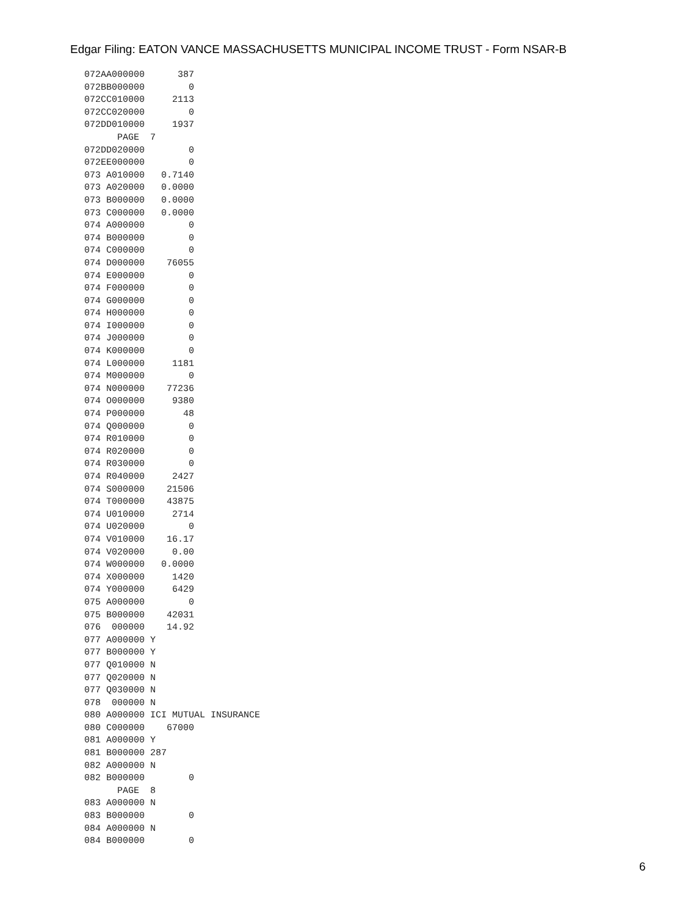Edgar Filing: EATON VANCE MASSACHUSETTS MUNICIPAL INCOME TRUST - Form NSAR-B
072AA000000      387
072BB000000        0
072CC010000     2113
072CC020000        0
072DD010000     1937
      PAGE  7
072DD020000        0
072EE000000        0
073 A010000   0.7140
073 A020000   0.0000
073 B000000   0.0000
073 C000000   0.0000
074 A000000        0
074 B000000        0
074 C000000        0
074 D000000    76055
074 E000000        0
074 F000000        0
074 G000000        0
074 H000000        0
074 I000000        0
074 J000000        0
074 K000000        0
074 L000000     1181
074 M000000        0
074 N000000    77236
074 O000000     9380
074 P000000       48
074 Q000000        0
074 R010000        0
074 R020000        0
074 R030000        0
074 R040000     2427
074 S000000    21506
074 T000000    43875
074 U010000     2714
074 U020000        0
074 V010000    16.17
074 V020000     0.00
074 W000000   0.0000
074 X000000     1420
074 Y000000     6429
075 A000000        0
075 B000000    42031
076  000000    14.92
077 A000000 Y
077 B000000 Y
077 Q010000 N
077 Q020000 N
077 Q030000 N
078  000000 N
080 A000000 ICI MUTUAL INSURANCE
080 C000000    67000
081 A000000 Y
081 B000000 287
082 A000000 N
082 B000000        0
      PAGE  8
083 A000000 N
083 B000000        0
084 A000000 N
084 B000000        0
6